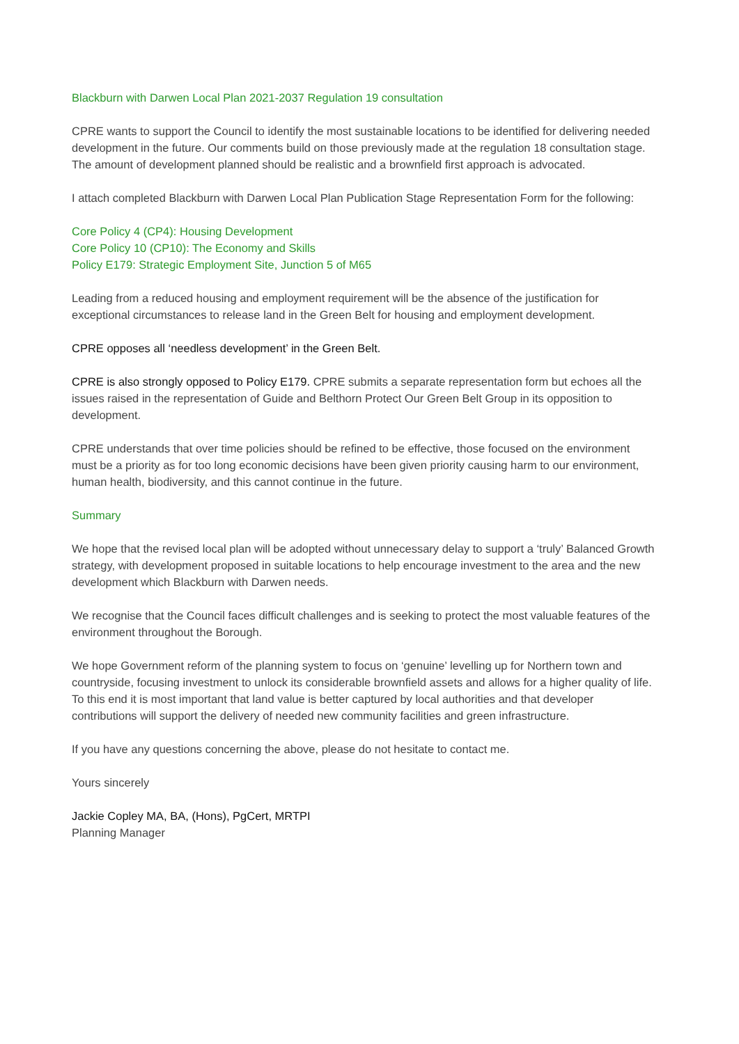Blackburn with Darwen Local Plan 2021-2037 Regulation 19 consultation
CPRE wants to support the Council to identify the most sustainable locations to be identified for delivering needed development in the future. Our comments build on those previously made at the regulation 18 consultation stage. The amount of development planned should be realistic and a brownfield first approach is advocated.
I attach completed Blackburn with Darwen Local Plan Publication Stage Representation Form for the following:
Core Policy 4 (CP4): Housing Development
Core Policy 10 (CP10): The Economy and Skills
Policy E179: Strategic Employment Site, Junction 5 of M65
Leading from a reduced housing and employment requirement will be the absence of the justification for exceptional circumstances to release land in the Green Belt for housing and employment development.
CPRE opposes all ‘needless development’ in the Green Belt.
CPRE is also strongly opposed to Policy E179. CPRE submits a separate representation form but echoes all the issues raised in the representation of Guide and Belthorn Protect Our Green Belt Group in its opposition to development.
CPRE understands that over time policies should be refined to be effective, those focused on the environment must be a priority as for too long economic decisions have been given priority causing harm to our environment, human health, biodiversity, and this cannot continue in the future.
Summary
We hope that the revised local plan will be adopted without unnecessary delay to support a ‘truly’ Balanced Growth strategy, with development proposed in suitable locations to help encourage investment to the area and the new development which Blackburn with Darwen needs.
We recognise that the Council faces difficult challenges and is seeking to protect the most valuable features of the environment throughout the Borough.
We hope Government reform of the planning system to focus on ‘genuine’ levelling up for Northern town and countryside, focusing investment to unlock its considerable brownfield assets and allows for a higher quality of life. To this end it is most important that land value is better captured by local authorities and that developer contributions will support the delivery of needed new community facilities and green infrastructure.
If you have any questions concerning the above, please do not hesitate to contact me.
Yours sincerely
Jackie Copley MA, BA, (Hons), PgCert, MRTPI
Planning Manager